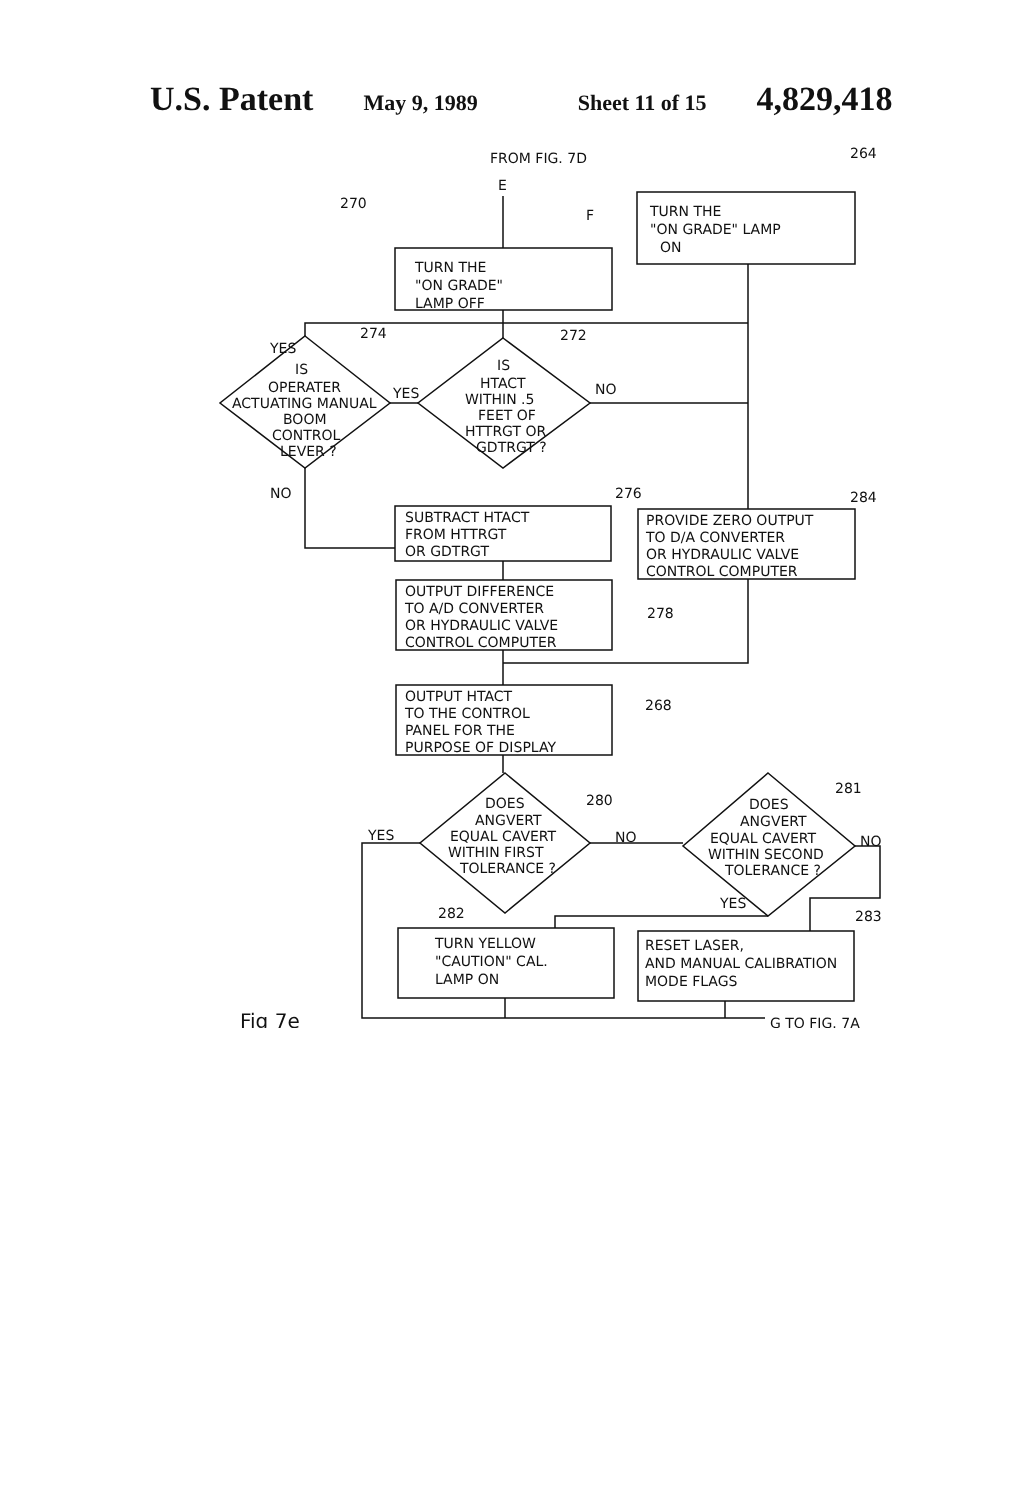U.S. Patent
May 9, 1989 Sheet 11 of 15
4,829,418
TURN THE
"ON GRADE"
LAMP OFF
270
FROM FIG. 7D
E
TURN THE
"ON GRADE" LAMP
ON
264
F
YES
IS
OPERATER
ACTUATING MANUAL
BOOM
CONTROL
LEVER ?
274
IS
HTACT
WITHIN .5
FEET OF
HTTRGT OR
GDTRGT ?
272
YES
NO
NO
SUBTRACT HTACT
FROM HTTRGT
OR GDTRGT
276
PROVIDE ZERO OUTPUT
TO D/A CONVERTER
OR HYDRAULIC VALVE
CONTROL COMPUTER
284
OUTPUT DIFFERENCE
TO A/D CONVERTER
OR HYDRAULIC VALVE
CONTROL COMPUTER
278
OUTPUT HTACT
TO THE CONTROL
PANEL FOR THE
PURPOSE OF DISPLAY
268
DOES
ANGVERT
EQUAL CAVERT
WITHIN FIRST
TOLERANCE ?
280
YES
NO
DOES
ANGVERT
EQUAL CAVERT
WITHIN SECOND
TOLERANCE ?
281
NO
YES
TURN YELLOW
"CAUTION" CAL.
LAMP ON
282
RESET LASER,
AND MANUAL CALIBRATION
MODE FLAGS
283
Fig 7e
G TO FIG. 7A